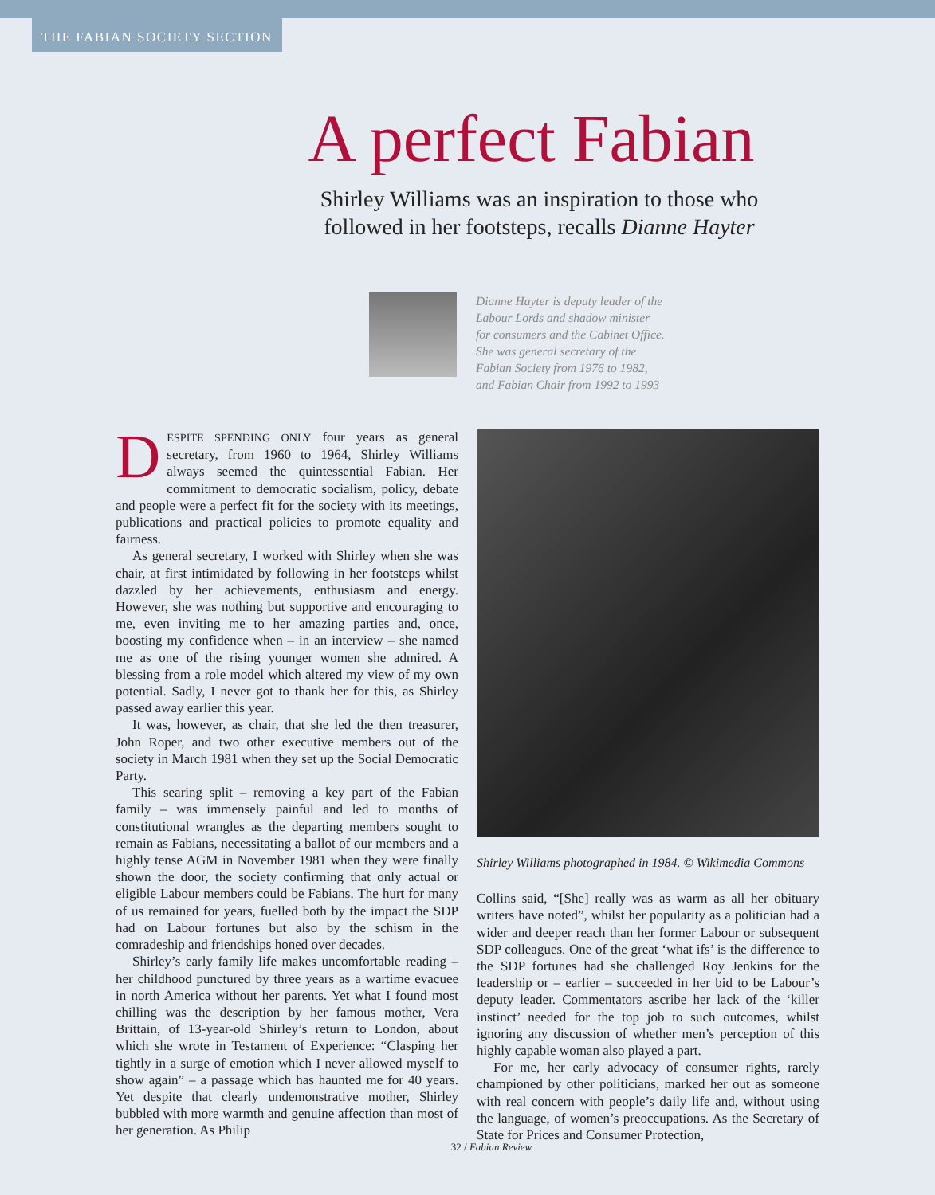THE FABIAN SOCIETY SECTION
A perfect Fabian
Shirley Williams was an inspiration to those who
followed in her footsteps, recalls Dianne Hayter
Dianne Hayter is deputy leader of the
Labour Lords and shadow minister
for consumers and the Cabinet Office.
She was general secretary of the
Fabian Society from 1976 to 1982,
and Fabian Chair from 1992 to 1993
DESPITE SPENDING ONLY four years as general secretary, from 1960 to 1964, Shirley Williams always seemed the quintessential Fabian. Her commitment to democratic socialism, policy, debate and people were a perfect fit for the society with its meetings, publications and practical policies to promote equality and fairness.
As general secretary, I worked with Shirley when she was chair, at first intimidated by following in her footsteps whilst dazzled by her achievements, enthusiasm and energy. However, she was nothing but supportive and encouraging to me, even inviting me to her amazing parties and, once, boosting my confidence when – in an interview – she named me as one of the rising younger women she admired. A blessing from a role model which altered my view of my own potential. Sadly, I never got to thank her for this, as Shirley passed away earlier this year.
It was, however, as chair, that she led the then treasurer, John Roper, and two other executive members out of the society in March 1981 when they set up the Social Democratic Party.
This searing split – removing a key part of the Fabian family – was immensely painful and led to months of constitutional wrangles as the departing members sought to remain as Fabians, necessitating a ballot of our members and a highly tense AGM in November 1981 when they were finally shown the door, the society confirming that only actual or eligible Labour members could be Fabians. The hurt for many of us remained for years, fuelled both by the impact the SDP had on Labour fortunes but also by the schism in the comradeship and friendships honed over decades.
Shirley’s early family life makes uncomfortable reading – her childhood punctured by three years as a wartime evacuee in north America without her parents. Yet what I found most chilling was the description by her famous mother, Vera Brittain, of 13-year-old Shirley’s return to London, about which she wrote in Testament of Experience: “Clasping her tightly in a surge of emotion which I never allowed myself to show again” – a passage which has haunted me for 40 years. Yet despite that clearly undemonstrative mother, Shirley bubbled with more warmth and genuine affection than most of her generation. As Philip
Shirley Williams photographed in 1984. © Wikimedia Commons
Collins said, “[She] really was as warm as all her obituary writers have noted”, whilst her popularity as a politician had a wider and deeper reach than her former Labour or subsequent SDP colleagues. One of the great ‘what ifs’ is the difference to the SDP fortunes had she challenged Roy Jenkins for the leadership or – earlier – succeeded in her bid to be Labour’s deputy leader. Commentators ascribe her lack of the ‘killer instinct’ needed for the top job to such outcomes, whilst ignoring any discussion of whether men’s perception of this highly capable woman also played a part.
For me, her early advocacy of consumer rights, rarely championed by other politicians, marked her out as someone with real concern with people’s daily life and, without using the language, of women’s preoccupations. As the Secretary of State for Prices and Consumer Protection,
32 / Fabian Review